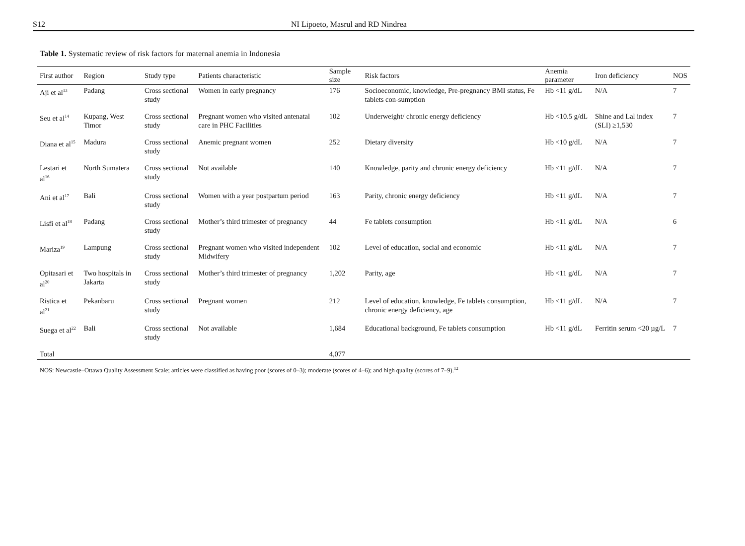S12 NI Lipoeto, Masrul and RD Nindrea
Table 1. Systematic review of risk factors for maternal anemia in Indonesia
| First author | Region | Study type | Patients characteristic | Sample size | Risk factors | Anemia parameter | Iron deficiency | NOS |
| --- | --- | --- | --- | --- | --- | --- | --- | --- |
| Aji et al<sup>13</sup> | Padang | Cross sectional study | Women in early pregnancy | 176 | Socioeconomic, knowledge, Pre-pregnancy BMI status, Fe tablets con-sumption | Hb <11 g/dL | N/A | 7 |
| Seu et al<sup>14</sup> | Kupang, West Timor | Cross sectional study | Pregnant women who visited antenatal care in PHC Facilities | 102 | Underweight/ chronic energy deficiency | Hb <10.5 g/dL | Shine and Lal index (SLI) ≥1,530 | 7 |
| Diana et al<sup>15</sup> | Madura | Cross sectional study | Anemic pregnant women | 252 | Dietary diversity | Hb <10 g/dL | N/A | 7 |
| Lestari et al<sup>16</sup> | North Sumatera | Cross sectional study | Not available | 140 | Knowledge, parity and chronic energy deficiency | Hb <11 g/dL | N/A | 7 |
| Ani et al<sup>17</sup> | Bali | Cross sectional study | Women with a year postpartum period | 163 | Parity, chronic energy deficiency | Hb <11 g/dL | N/A | 7 |
| Lisfi et al<sup>18</sup> | Padang | Cross sectional study | Mother’s third trimester of pregnancy | 44 | Fe tablets consumption | Hb <11 g/dL | N/A | 6 |
| Mariza<sup>19</sup> | Lampung | Cross sectional study | Pregnant women who visited independent Midwifery | 102 | Level of education, social and economic | Hb <11 g/dL | N/A | 7 |
| Opitasari et al<sup>20</sup> | Two hospitals in Jakarta | Cross sectional study | Mother’s third trimester of pregnancy | 1,202 | Parity, age | Hb <11 g/dL | N/A | 7 |
| Ristica et al<sup>21</sup> | Pekanbaru | Cross sectional study | Pregnant women | 212 | Level of education, knowledge, Fe tablets consumption, chronic energy deficiency, age | Hb <11 g/dL | N/A | 7 |
| Suega et al<sup>22</sup> | Bali | Cross sectional study | Not available | 1,684 | Educational background, Fe tablets consumption | Hb <11 g/dL | Ferritin serum <20 µg/L | 7 |
| Total | | | | 4,077 | | | | |
NOS: Newcastle–Ottawa Quality Assessment Scale; articles were classified as having poor (scores of 0–3); moderate (scores of 4–6); and high quality (scores of 7–9).<sup>12</sup>